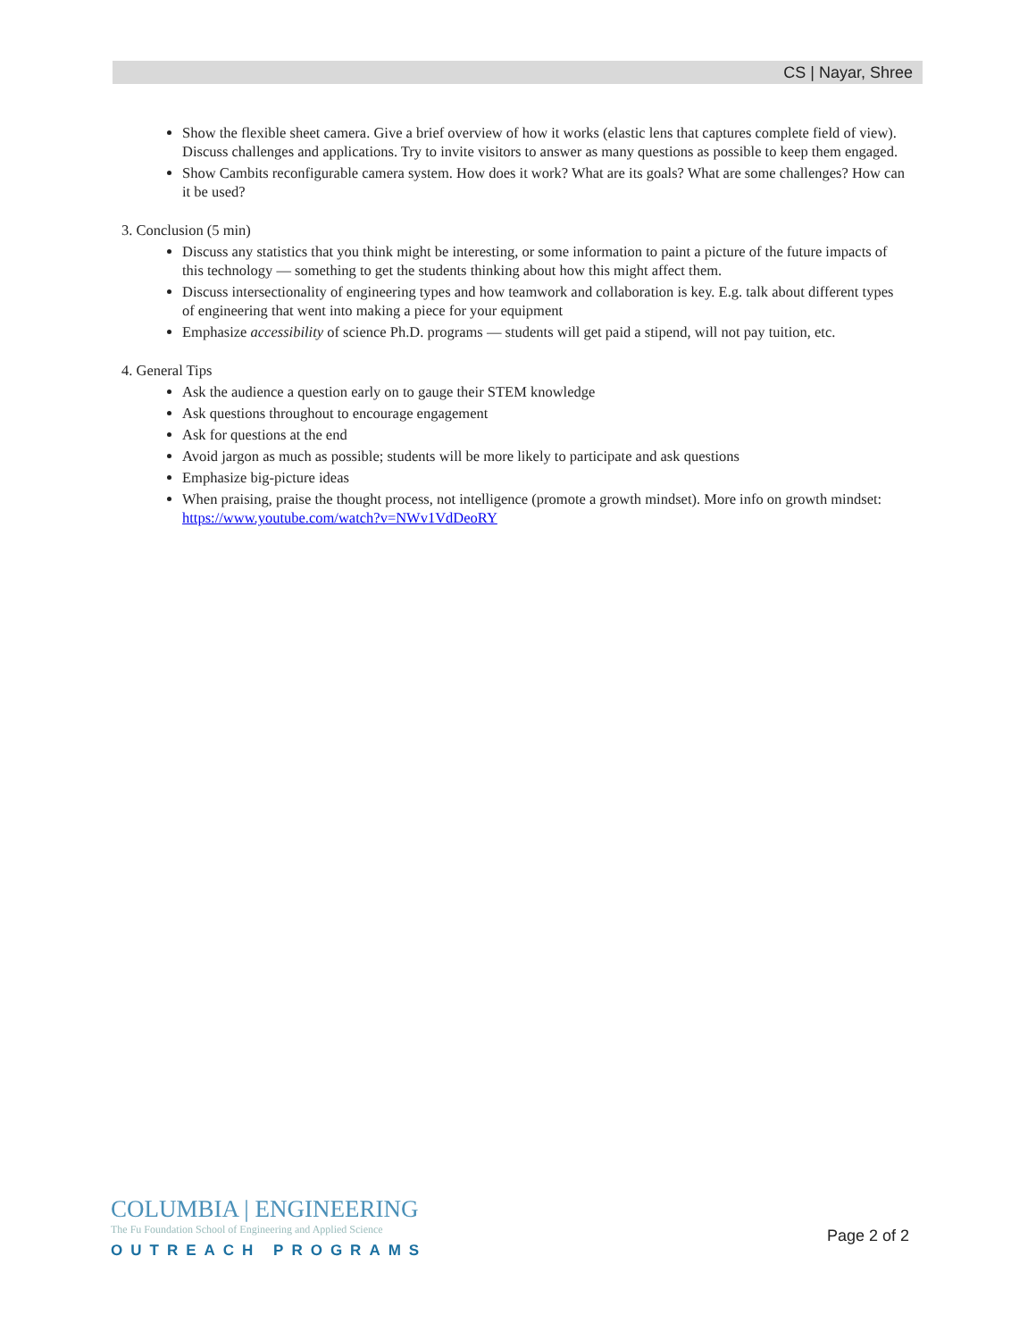CS | Nayar, Shree
Show the flexible sheet camera. Give a brief overview of how it works (elastic lens that captures complete field of view). Discuss challenges and applications. Try to invite visitors to answer as many questions as possible to keep them engaged.
Show Cambits reconfigurable camera system. How does it work? What are its goals? What are some challenges? How can it be used?
3. Conclusion (5 min)
Discuss any statistics that you think might be interesting, or some information to paint a picture of the future impacts of this technology — something to get the students thinking about how this might affect them.
Discuss intersectionality of engineering types and how teamwork and collaboration is key. E.g. talk about different types of engineering that went into making a piece for your equipment
Emphasize accessibility of science Ph.D. programs — students will get paid a stipend, will not pay tuition, etc.
4. General Tips
Ask the audience a question early on to gauge their STEM knowledge
Ask questions throughout to encourage engagement
Ask for questions at the end
Avoid jargon as much as possible; students will be more likely to participate and ask questions
Emphasize big-picture ideas
When praising, praise the thought process, not intelligence (promote a growth mindset). More info on growth mindset: https://www.youtube.com/watch?v=NWv1VdDeoRY
COLUMBIA | ENGINEERING
The Fu Foundation School of Engineering and Applied Science
OUTREACH PROGRAMS
Page 2 of 2